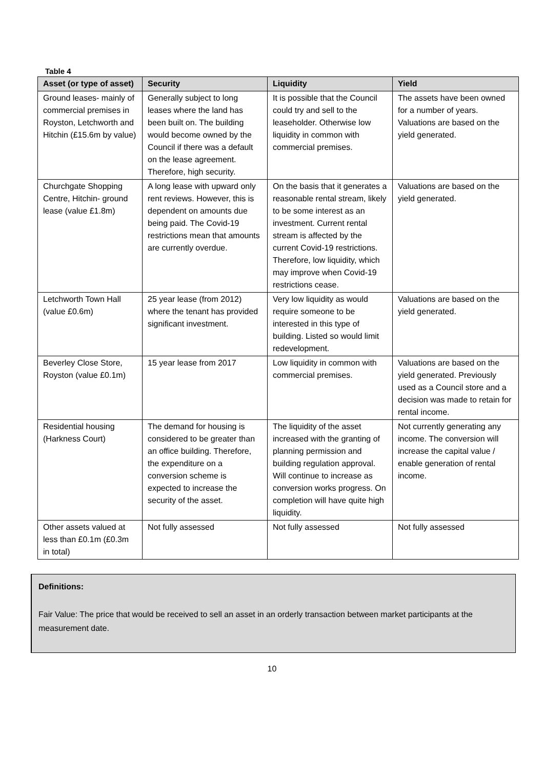Table 4
| Asset (or type of asset) | Security | Liquidity | Yield |
| --- | --- | --- | --- |
| Ground leases- mainly of commercial premises in Royston, Letchworth and Hitchin (£15.6m by value) | Generally subject to long leases where the land has been built on. The building would become owned by the Council if there was a default on the lease agreement. Therefore, high security. | It is possible that the Council could try and sell to the leaseholder. Otherwise low liquidity in common with commercial premises. | The assets have been owned for a number of years. Valuations are based on the yield generated. |
| Churchgate Shopping Centre, Hitchin- ground lease (value £1.8m) | A long lease with upward only rent reviews. However, this is dependent on amounts due being paid. The Covid-19 restrictions mean that amounts are currently overdue. | On the basis that it generates a reasonable rental stream, likely to be some interest as an investment. Current rental stream is affected by the current Covid-19 restrictions. Therefore, low liquidity, which may improve when Covid-19 restrictions cease. | Valuations are based on the yield generated. |
| Letchworth Town Hall (value £0.6m) | 25 year lease (from 2012) where the tenant has provided significant investment. | Very low liquidity as would require someone to be interested in this type of building. Listed so would limit redevelopment. | Valuations are based on the yield generated. |
| Beverley Close Store, Royston (value £0.1m) | 15 year lease from 2017 | Low liquidity in common with commercial premises. | Valuations are based on the yield generated. Previously used as a Council store and a decision was made to retain for rental income. |
| Residential housing (Harkness Court) | The demand for housing is considered to be greater than an office building. Therefore, the expenditure on a conversion scheme is expected to increase the security of the asset. | The liquidity of the asset increased with the granting of planning permission and building regulation approval. Will continue to increase as conversion works progress. On completion will have quite high liquidity. | Not currently generating any income. The conversion will increase the capital value / enable generation of rental income. |
| Other assets valued at less than £0.1m (£0.3m in total) | Not fully assessed | Not fully assessed | Not fully assessed |
Definitions:
Fair Value: The price that would be received to sell an asset in an orderly transaction between market participants at the measurement date.
10